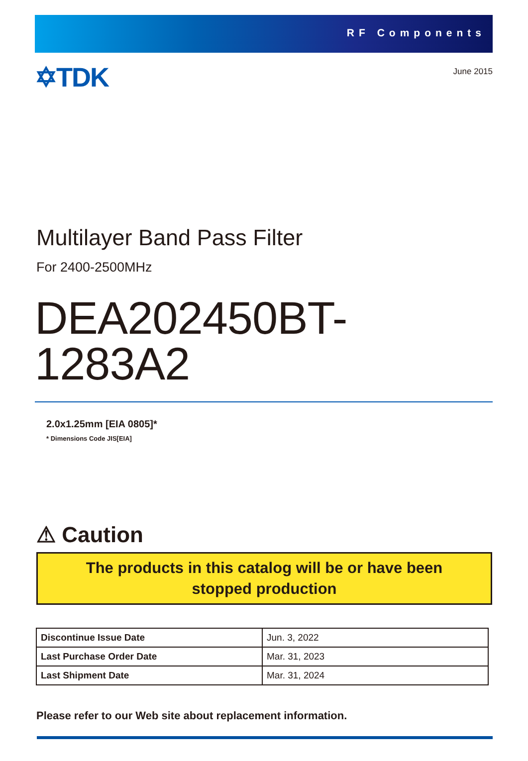RF Components
✡TDK
June 2015
Multilayer Band Pass Filter
For 2400-2500MHz
DEA202450BT-1283A2
2.0x1.25mm [EIA 0805]*
* Dimensions Code JIS[EIA]
⚠ Caution
The products in this catalog will be or have been
stopped production
| Discontinue Issue Date | Jun. 3, 2022 |
| Last Purchase Order Date | Mar. 31, 2023 |
| Last Shipment Date | Mar. 31, 2024 |
Please refer to our Web site about replacement information.